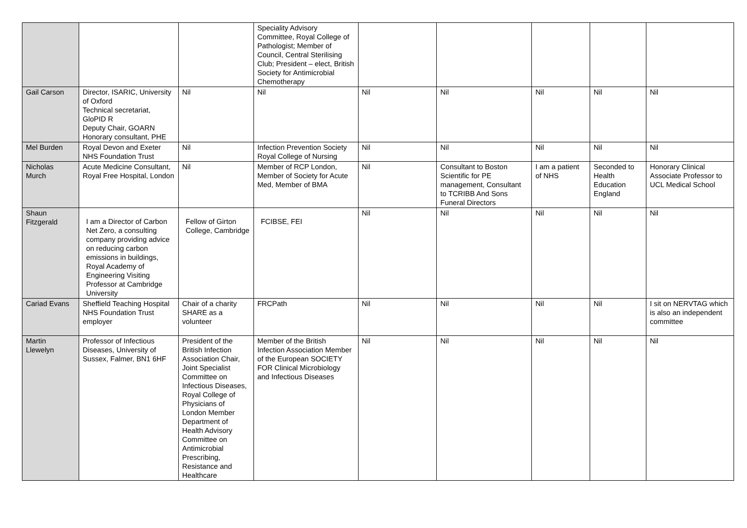| | | | Speciality Advisory Committee, Royal College of Pathologist; Member of Council, Central Sterilising Club; President – elect, British Society for Antimicrobial Chemotherapy | | | | | |
| Gail Carson | Director, ISARIC, University of Oxford Technical secretariat, GloPID R Deputy Chair, GOARN Honorary consultant, PHE | Nil | Nil | Nil | Nil | Nil | Nil | Nil |
| Mel Burden | Royal Devon and Exeter NHS Foundation Trust | Nil | Infection Prevention Society Royal College of Nursing | Nil | Nil | Nil | Nil | Nil |
| Nicholas Murch | Acute Medicine Consultant, Royal Free Hospital, London | Nil | Member of RCP London, Member of Society for Acute Med, Member of BMA | Nil | Consultant to Boston Scientific for PE management, Consultant to TCRIBB And Sons Funeral Directors | I am a patient of NHS | Seconded to Health Education England | Honorary Clinical Associate Professor to UCL Medical School |
| Shaun Fitzgerald | I am a Director of Carbon Net Zero, a consulting company providing advice on reducing carbon emissions in buildings, Royal Academy of Engineering Visiting Professor at Cambridge University | Fellow of Girton College, Cambridge | FCIBSE, FEI | Nil | Nil | Nil | Nil | Nil |
| Cariad Evans | Sheffield Teaching Hospital NHS Foundation Trust employer | Chair of a charity SHARE as a volunteer | FRCPath | Nil | Nil | Nil | Nil | I sit on NERVTAG which is also an independent committee |
| Martin Llewelyn | Professor of Infectious Diseases, University of Sussex, Falmer, BN1 6HF | President of the British Infection Association Chair, Joint Specialist Committee on Infectious Diseases, Royal College of Physicians of London Member Department of Health Advisory Committee on Antimicrobial Prescribing, Resistance and Healthcare | Member of the British Infection Association Member of the European SOCIETY FOR Clinical Microbiology and Infectious Diseases | Nil | Nil | Nil | Nil | Nil |